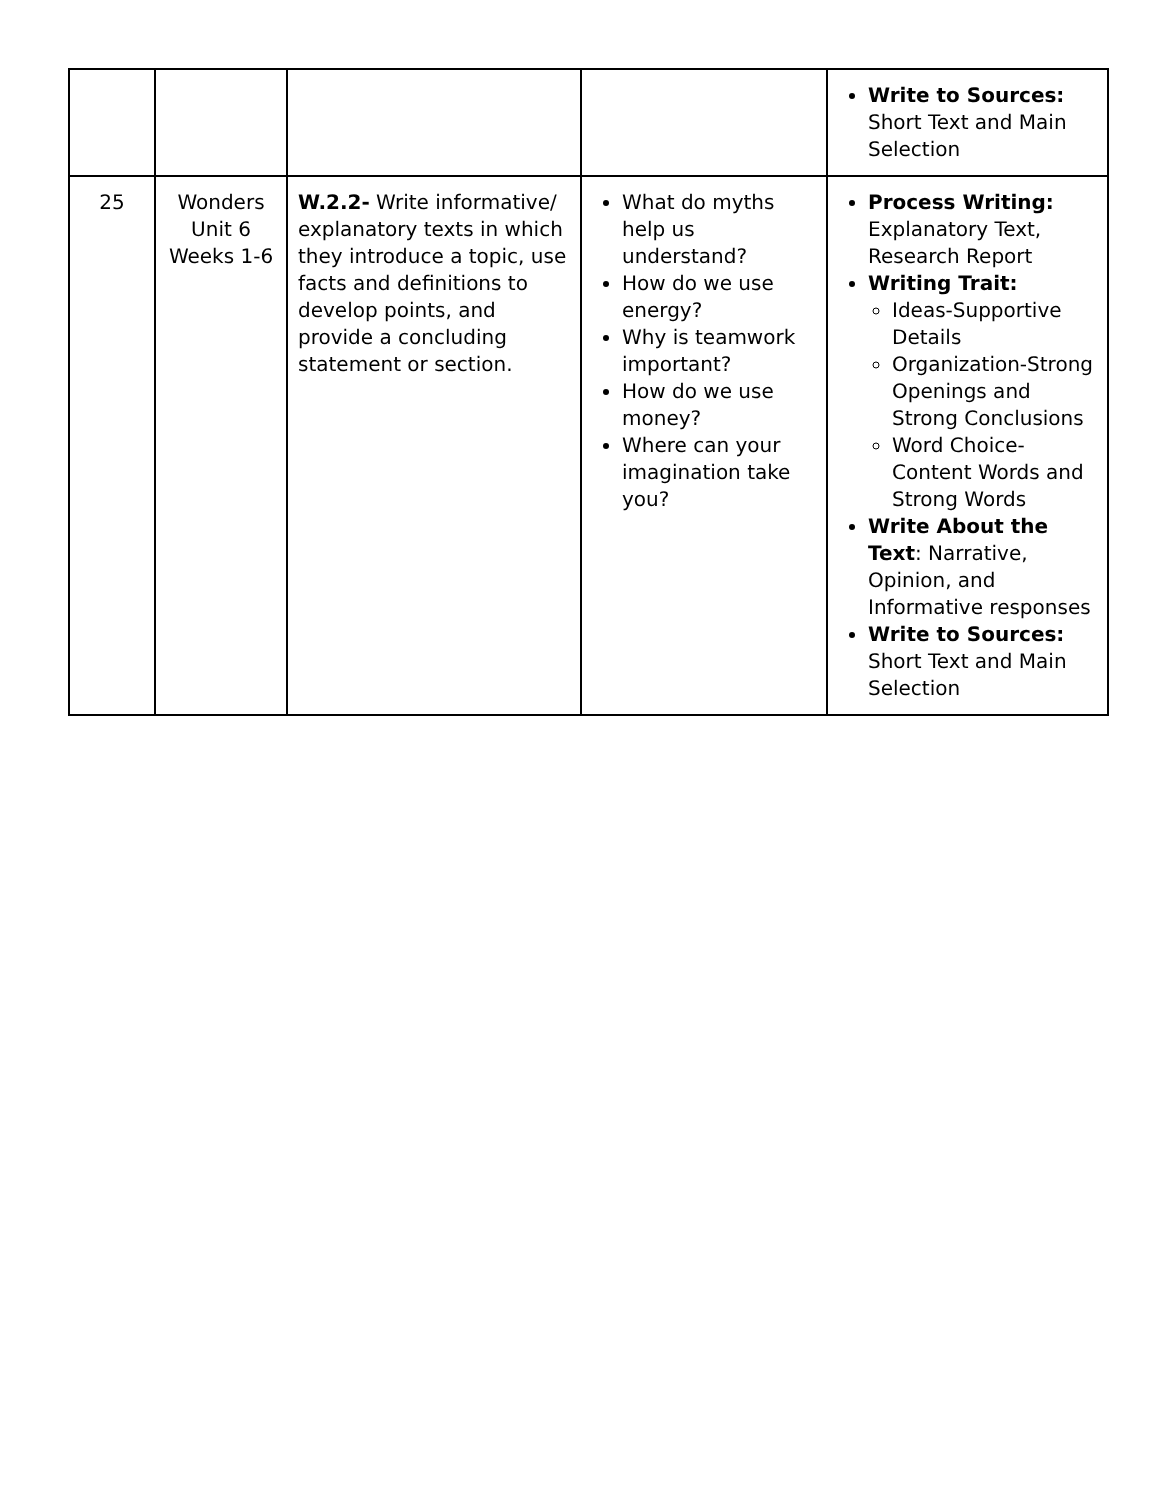| | | | | Write to Sources: Short Text and Main Selection |
| 25 | Wonders Unit 6 Weeks 1-6 | W.2.2- Write informative/ explanatory texts in which they introduce a topic, use facts and definitions to develop points, and provide a concluding statement or section. | What do myths help us understand? How do we use energy? Why is teamwork important? How do we use money? Where can your imagination take you? | Process Writing: Explanatory Text, Research Report Writing Trait: Ideas-Supportive Details Organization-Strong Openings and Strong Conclusions Word Choice-Content Words and Strong Words Write About the Text : Narrative, Opinion, and Informative responses Write to Sources: Short Text and Main Selection |